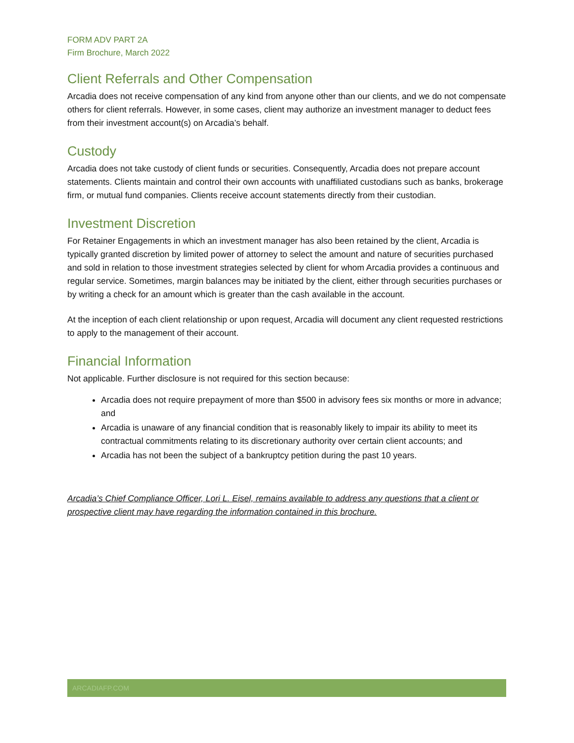FORM ADV PART 2A
Firm Brochure, March 2022
Client Referrals and Other Compensation
Arcadia does not receive compensation of any kind from anyone other than our clients, and we do not compensate others for client referrals. However, in some cases, client may authorize an investment manager to deduct fees from their investment account(s) on Arcadia’s behalf.
Custody
Arcadia does not take custody of client funds or securities. Consequently, Arcadia does not prepare account statements. Clients maintain and control their own accounts with unaffiliated custodians such as banks, brokerage firm, or mutual fund companies. Clients receive account statements directly from their custodian.
Investment Discretion
For Retainer Engagements in which an investment manager has also been retained by the client, Arcadia is typically granted discretion by limited power of attorney to select the amount and nature of securities purchased and sold in relation to those investment strategies selected by client for whom Arcadia provides a continuous and regular service. Sometimes, margin balances may be initiated by the client, either through securities purchases or by writing a check for an amount which is greater than the cash available in the account.
At the inception of each client relationship or upon request, Arcadia will document any client requested restrictions to apply to the management of their account.
Financial Information
Not applicable. Further disclosure is not required for this section because:
Arcadia does not require prepayment of more than $500 in advisory fees six months or more in advance; and
Arcadia is unaware of any financial condition that is reasonably likely to impair its ability to meet its contractual commitments relating to its discretionary authority over certain client accounts; and
Arcadia has not been the subject of a bankruptcy petition during the past 10 years.
Arcadia’s Chief Compliance Officer, Lori L. Eisel, remains available to address any questions that a client or prospective client may have regarding the information contained in this brochure.
ARCADIAFP.COM